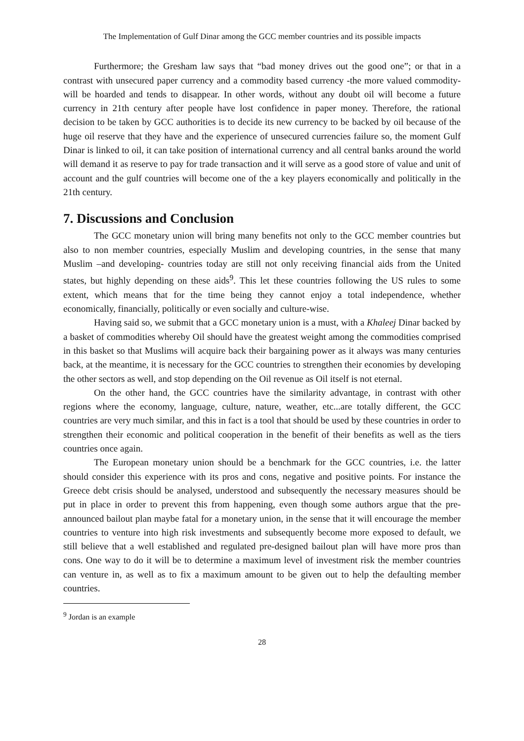The Implementation of Gulf Dinar among the GCC member countries and its possible impacts
Furthermore; the Gresham law says that “bad money drives out the good one”; or that in a contrast with unsecured paper currency and a commodity based currency -the more valued commodity- will be hoarded and tends to disappear. In other words, without any doubt oil will become a future currency in 21th century after people have lost confidence in paper money. Therefore, the rational decision to be taken by GCC authorities is to decide its new currency to be backed by oil because of the huge oil reserve that they have and the experience of unsecured currencies failure so, the moment Gulf Dinar is linked to oil, it can take position of international currency and all central banks around the world will demand it as reserve to pay for trade transaction and it will serve as a good store of value and unit of account and the gulf countries will become one of the a key players economically and politically in the 21th century.
7. Discussions and Conclusion
The GCC monetary union will bring many benefits not only to the GCC member countries but also to non member countries, especially Muslim and developing countries, in the sense that many Muslim –and developing- countries today are still not only receiving financial aids from the United states, but highly depending on these aids<sup>9</sup>. This let these countries following the US rules to some extent, which means that for the time being they cannot enjoy a total independence, whether economically, financially, politically or even socially and culture-wise.
Having said so, we submit that a GCC monetary union is a must, with a Khaleej Dinar backed by a basket of commodities whereby Oil should have the greatest weight among the commodities comprised in this basket so that Muslims will acquire back their bargaining power as it always was many centuries back, at the meantime, it is necessary for the GCC countries to strengthen their economies by developing the other sectors as well, and stop depending on the Oil revenue as Oil itself is not eternal.
On the other hand, the GCC countries have the similarity advantage, in contrast with other regions where the economy, language, culture, nature, weather, etc...are totally different, the GCC countries are very much similar, and this in fact is a tool that should be used by these countries in order to strengthen their economic and political cooperation in the benefit of their benefits as well as the tiers countries once again.
The European monetary union should be a benchmark for the GCC countries, i.e. the latter should consider this experience with its pros and cons, negative and positive points. For instance the Greece debt crisis should be analysed, understood and subsequently the necessary measures should be put in place in order to prevent this from happening, even though some authors argue that the pre-announced bailout plan maybe fatal for a monetary union, in the sense that it will encourage the member countries to venture into high risk investments and subsequently become more exposed to default, we still believe that a well established and regulated pre-designed bailout plan will have more pros than cons. One way to do it will be to determine a maximum level of investment risk the member countries can venture in, as well as to fix a maximum amount to be given out to help the defaulting member countries.
<sup>9</sup> Jordan is an example
28